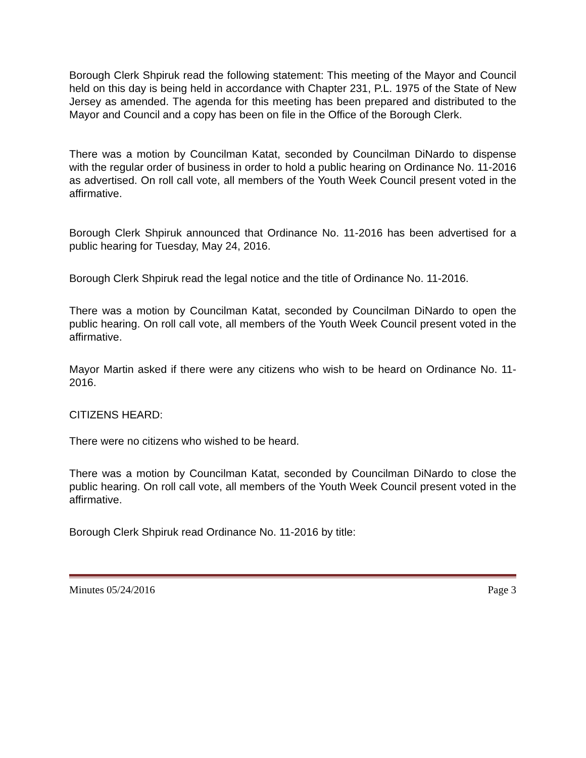Borough Clerk Shpiruk read the following statement: This meeting of the Mayor and Council held on this day is being held in accordance with Chapter 231, P.L. 1975 of the State of New Jersey as amended. The agenda for this meeting has been prepared and distributed to the Mayor and Council and a copy has been on file in the Office of the Borough Clerk.
There was a motion by Councilman Katat, seconded by Councilman DiNardo to dispense with the regular order of business in order to hold a public hearing on Ordinance No. 11-2016 as advertised. On roll call vote, all members of the Youth Week Council present voted in the affirmative.
Borough Clerk Shpiruk announced that Ordinance No. 11-2016 has been advertised for a public hearing for Tuesday, May 24, 2016.
Borough Clerk Shpiruk read the legal notice and the title of Ordinance No. 11-2016.
There was a motion by Councilman Katat, seconded by Councilman DiNardo to open the public hearing. On roll call vote, all members of the Youth Week Council present voted in the affirmative.
Mayor Martin asked if there were any citizens who wish to be heard on Ordinance No. 11-2016.
CITIZENS HEARD:
There were no citizens who wished to be heard.
There was a motion by Councilman Katat, seconded by Councilman DiNardo to close the public hearing. On roll call vote, all members of the Youth Week Council present voted in the affirmative.
Borough Clerk Shpiruk read Ordinance No. 11-2016 by title:
Minutes 05/24/2016 Page 3